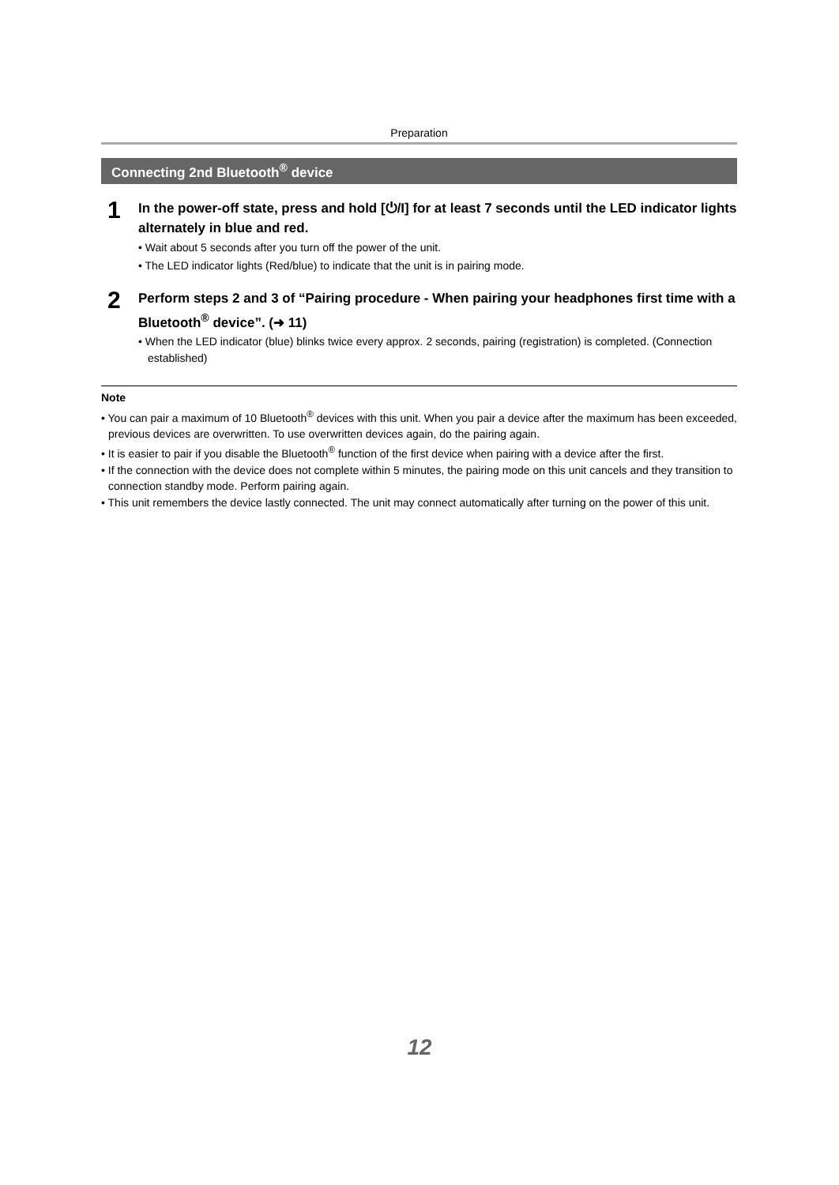Preparation
Connecting 2nd Bluetooth<sup>®</sup> device
1
In the power-off state, press and hold [⏻/I] for at least 7 seconds until the LED indicator lights alternately in blue and red.
• Wait about 5 seconds after you turn off the power of the unit.
• The LED indicator lights (Red/blue) to indicate that the unit is in pairing mode.
2
Perform steps 2 and 3 of “Pairing procedure - When pairing your headphones first time with a Bluetooth<sup>®</sup> device”. (➜ 11)
• When the LED indicator (blue) blinks twice every approx. 2 seconds, pairing (registration) is completed. (Connection established)
Note
• You can pair a maximum of 10 Bluetooth<sup>®</sup> devices with this unit. When you pair a device after the maximum has been exceeded, previous devices are overwritten. To use overwritten devices again, do the pairing again.
• It is easier to pair if you disable the Bluetooth<sup>®</sup> function of the first device when pairing with a device after the first.
• If the connection with the device does not complete within 5 minutes, the pairing mode on this unit cancels and they transition to connection standby mode. Perform pairing again.
• This unit remembers the device lastly connected. The unit may connect automatically after turning on the power of this unit.
12